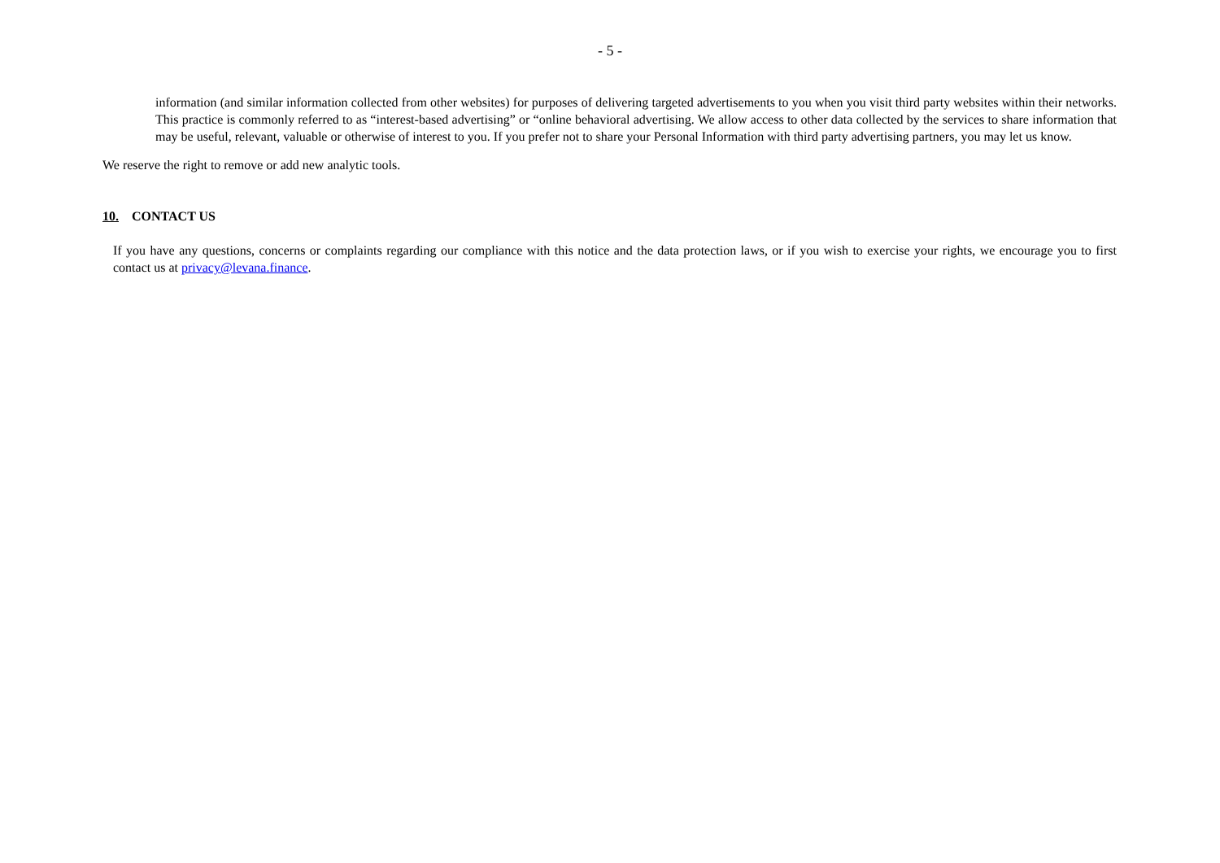- 5 -
information (and similar information collected from other websites) for purposes of delivering targeted advertisements to you when you visit third party websites within their networks. This practice is commonly referred to as “interest-based advertising” or “online behavioral advertising. We allow access to other data collected by the services to share information that may be useful, relevant, valuable or otherwise of interest to you. If you prefer not to share your Personal Information with third party advertising partners, you may let us know.
We reserve the right to remove or add new analytic tools.
10. CONTACT US
If you have any questions, concerns or complaints regarding our compliance with this notice and the data protection laws, or if you wish to exercise your rights, we encourage you to first contact us at privacy@levana.finance.